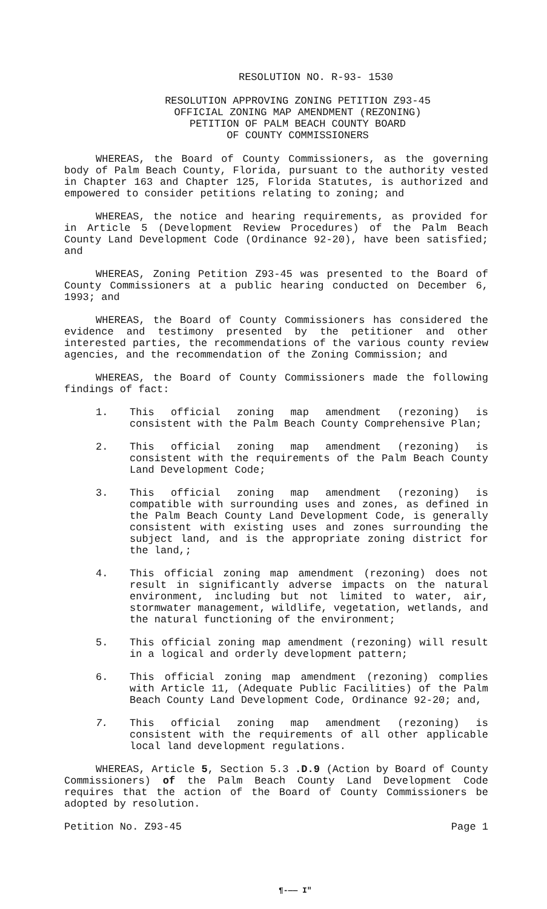RESOLUTION NO. R-93- 1530
RESOLUTION APPROVING ZONING PETITION Z93-45
OFFICIAL ZONING MAP AMENDMENT (REZONING)
PETITION OF PALM BEACH COUNTY BOARD
OF COUNTY COMMISSIONERS
WHEREAS, the Board of County Commissioners, as the governing body of Palm Beach County, Florida, pursuant to the authority vested in Chapter 163 and Chapter 125, Florida Statutes, is authorized and empowered to consider petitions relating to zoning; and
WHEREAS, the notice and hearing requirements, as provided for in Article 5 (Development Review Procedures) of the Palm Beach County Land Development Code (Ordinance 92-20), have been satisfied; and
WHEREAS, Zoning Petition Z93-45 was presented to the Board of County Commissioners at a public hearing conducted on December 6, 1993; and
WHEREAS, the Board of County Commissioners has considered the evidence and testimony presented by the petitioner and other interested parties, the recommendations of the various county review agencies, and the recommendation of the Zoning Commission; and
WHEREAS, the Board of County Commissioners made the following findings of fact:
1. This official zoning map amendment (rezoning) is consistent with the Palm Beach County Comprehensive Plan;
2. This official zoning map amendment (rezoning) is consistent with the requirements of the Palm Beach County Land Development Code;
3. This official zoning map amendment (rezoning) is compatible with surrounding uses and zones, as defined in the Palm Beach County Land Development Code, is generally consistent with existing uses and zones surrounding the subject land, and is the appropriate zoning district for the land,;
4. This official zoning map amendment (rezoning) does not result in significantly adverse impacts on the natural environment, including but not limited to water, air, stormwater management, wildlife, vegetation, wetlands, and the natural functioning of the environment;
5. This official zoning map amendment (rezoning) will result in a logical and orderly development pattern;
6. This official zoning map amendment (rezoning) complies with Article 11, (Adequate Public Facilities) of the Palm Beach County Land Development Code, Ordinance 92-20; and,
7. This official zoning map amendment (rezoning) is consistent with the requirements of all other applicable local land development regulations.
WHEREAS, Article 5, Section 5.3 .D.9 (Action by Board of County Commissioners) of the Palm Beach County Land Development Code requires that the action of the Board of County Commissioners be adopted by resolution.
Petition No. Z93-45 Page 1
¶-—— I"